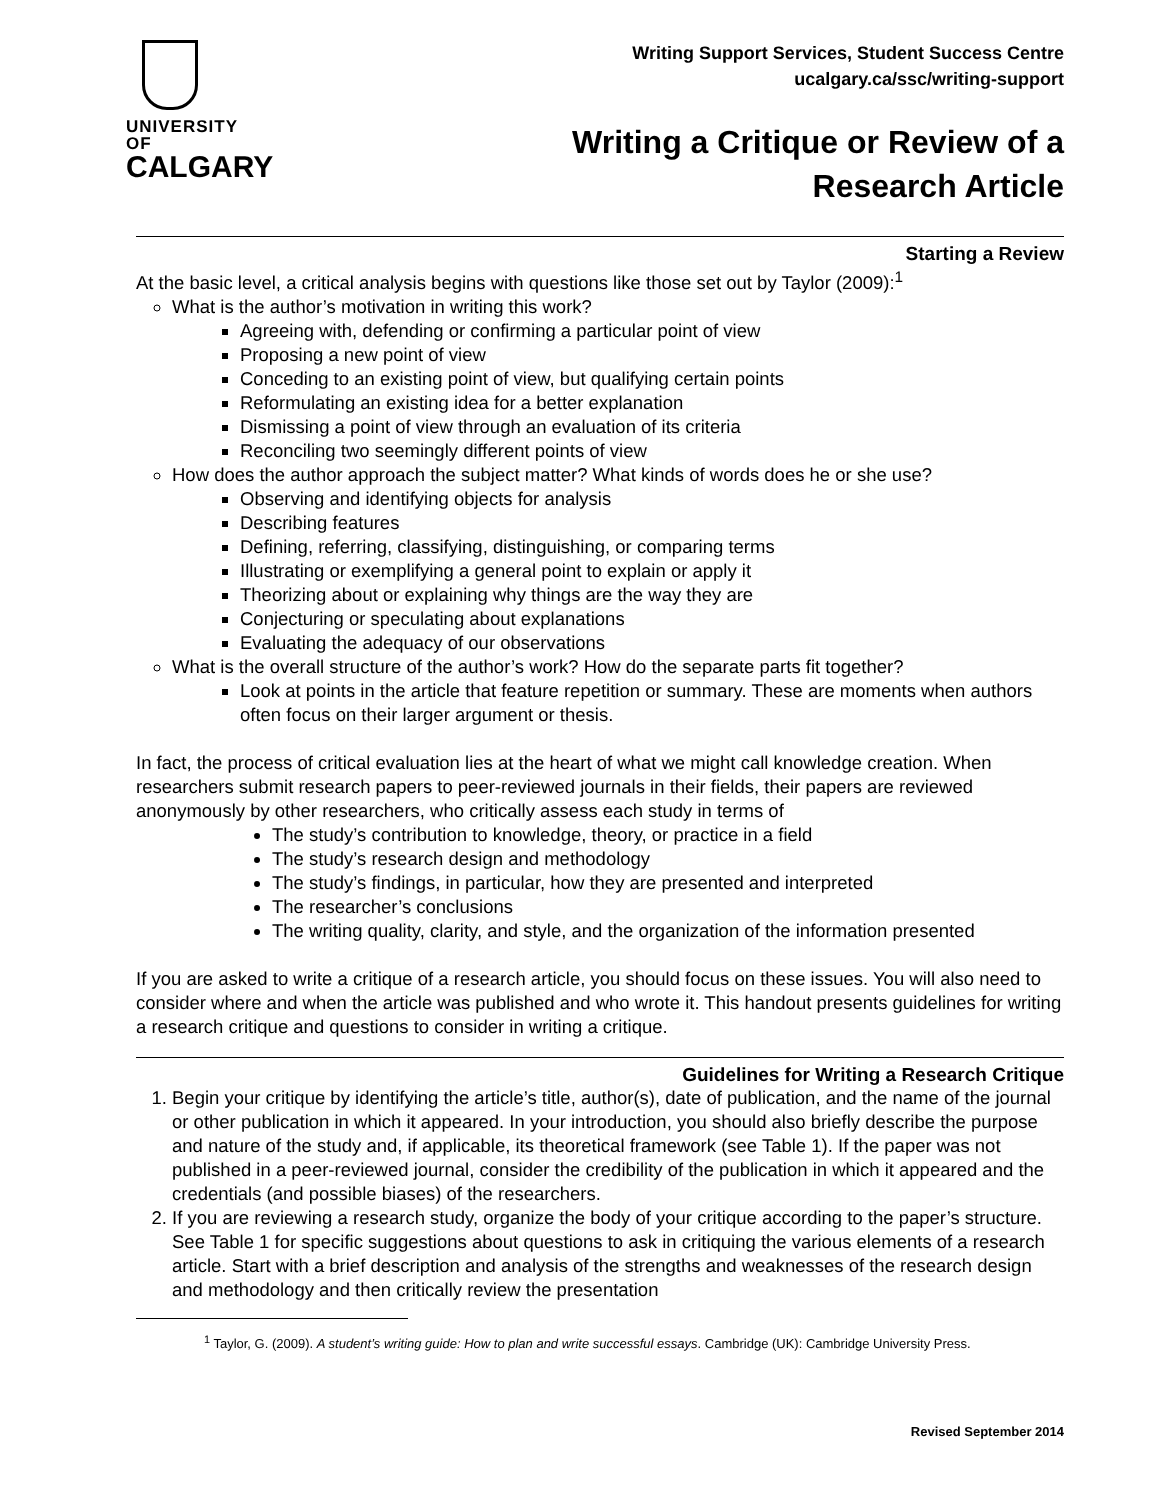UNIVERSITY OF
CALGARY
Writing Support Services, Student Success Centre
ucalgary.ca/ssc/writing-support
Writing a Critique or Review of a
Research Article
Starting a Review
At the basic level, a critical analysis begins with questions like those set out by Taylor (2009):<sup>1</sup>
What is the author’s motivation in writing this work?
Agreeing with, defending or confirming a particular point of view
Proposing a new point of view
Conceding to an existing point of view, but qualifying certain points
Reformulating an existing idea for a better explanation
Dismissing a point of view through an evaluation of its criteria
Reconciling two seemingly different points of view
How does the author approach the subject matter? What kinds of words does he or she use?
Observing and identifying objects for analysis
Describing features
Defining, referring, classifying, distinguishing, or comparing terms
Illustrating or exemplifying a general point to explain or apply it
Theorizing about or explaining why things are the way they are
Conjecturing or speculating about explanations
Evaluating the adequacy of our observations
What is the overall structure of the author’s work? How do the separate parts fit together?
Look at points in the article that feature repetition or summary. These are moments when authors often focus on their larger argument or thesis.
In fact, the process of critical evaluation lies at the heart of what we might call knowledge creation. When researchers submit research papers to peer-reviewed journals in their fields, their papers are reviewed anonymously by other researchers, who critically assess each study in terms of
The study’s contribution to knowledge, theory, or practice in a field
The study’s research design and methodology
The study’s findings, in particular, how they are presented and interpreted
The researcher’s conclusions
The writing quality, clarity, and style, and the organization of the information presented
If you are asked to write a critique of a research article, you should focus on these issues. You will also need to consider where and when the article was published and who wrote it. This handout presents guidelines for writing a research critique and questions to consider in writing a critique.
Guidelines for Writing a Research Critique
1. Begin your critique by identifying the article’s title, author(s), date of publication, and the name of the journal or other publication in which it appeared. In your introduction, you should also briefly describe the purpose and nature of the study and, if applicable, its theoretical framework (see Table 1). If the paper was not published in a peer-reviewed journal, consider the credibility of the publication in which it appeared and the credentials (and possible biases) of the researchers.
2. If you are reviewing a research study, organize the body of your critique according to the paper’s structure. See Table 1 for specific suggestions about questions to ask in critiquing the various elements of a research article. Start with a brief description and analysis of the strengths and weaknesses of the research design and methodology and then critically review the presentation
<sup>1</sup> Taylor, G. (2009). A student’s writing guide: How to plan and write successful essays. Cambridge (UK): Cambridge University Press.
Revised September 2014